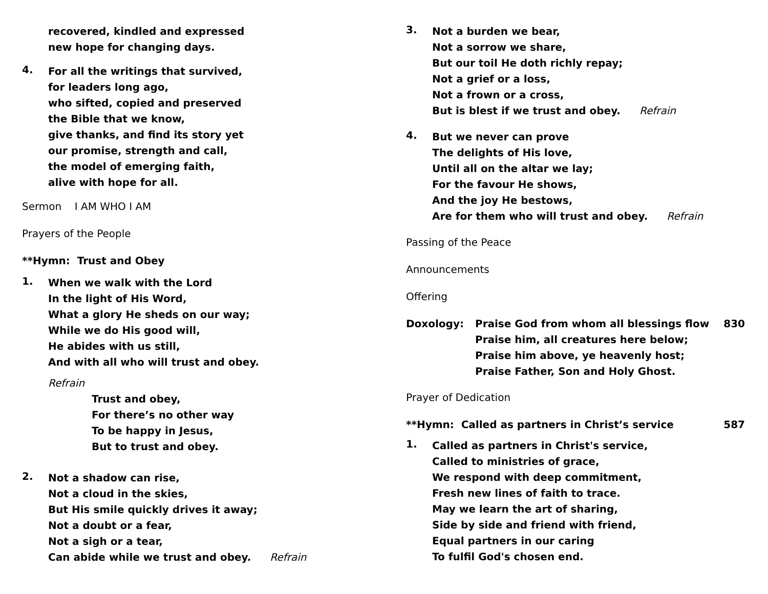recovered, kindled and expressed
new hope for changing days.
4.
For all the writings that survived,
for leaders long ago,
who sifted, copied and preserved
the Bible that we know,
give thanks, and find its story yet
our promise, strength and call,
the model of emerging faith,
alive with hope for all.
Sermon I AM WHO I AM
Prayers of the People
**Hymn: Trust and Obey
1.
When we walk with the Lord
In the light of His Word,
What a glory He sheds on our way;
While we do His good will,
He abides with us still,
And with all who will trust and obey.
Refrain
Trust and obey,
For there’s no other way
To be happy in Jesus,
But to trust and obey.
2.
Not a shadow can rise,
Not a cloud in the skies,
But His smile quickly drives it away;
Not a doubt or a fear,
Not a sigh or a tear,
Can abide while we trust and obey. Refrain
3.
Not a burden we bear,
Not a sorrow we share,
But our toil He doth richly repay;
Not a grief or a loss,
Not a frown or a cross,
But is blest if we trust and obey. Refrain
4.
But we never can prove
The delights of His love,
Until all on the altar we lay;
For the favour He shows,
And the joy He bestows,
Are for them who will trust and obey. Refrain
Passing of the Peace
Announcements
Offering
Doxology: Praise God from whom all blessings flow
Praise him, all creatures here below;
Praise him above, ye heavenly host;
Praise Father, Son and Holy Ghost.
830
Prayer of Dedication
**Hymn: Called as partners in Christ’s service
587
1.
Called as partners in Christ's service,
Called to ministries of grace,
We respond with deep commitment,
Fresh new lines of faith to trace.
May we learn the art of sharing,
Side by side and friend with friend,
Equal partners in our caring
To fulfil God's chosen end.